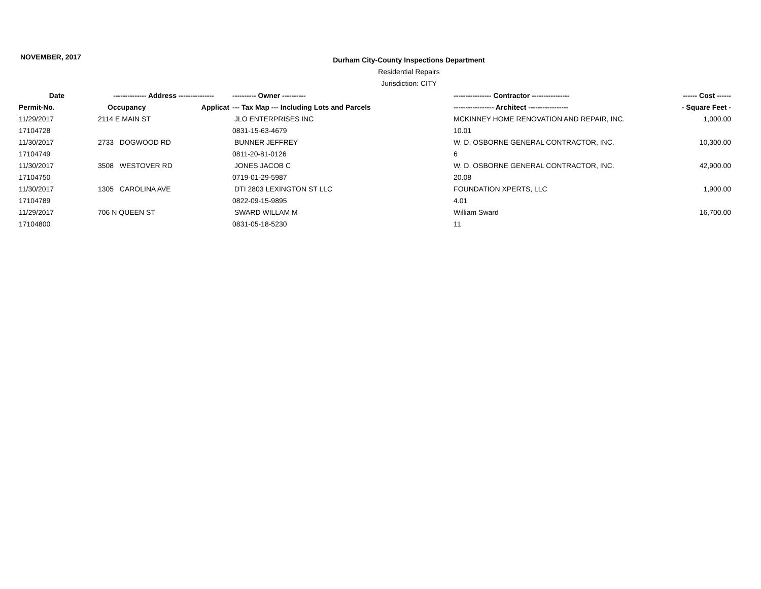NOVEMBER, 2017
Durham City-County Inspections Department
Residential Repairs
Jurisdiction: CITY
| Date | -------------- Address --------------- | | ---------- Owner ---------- | ---------------- Contractor ---------------- | ------ Cost ------ |
| --- | --- | --- | --- | --- | --- |
| Permit-No. | Occupancy | Applicat | --- Tax Map --- Including Lots and Parcels | ----------------- Architect ----------------- | - Square Feet - |
| 11/29/2017 | 2114 E MAIN ST | | JLO ENTERPRISES INC | MCKINNEY HOME RENOVATION AND REPAIR, INC. | 1,000.00 |
| 17104728 | | | 0831-15-63-4679 | 10.01 | |
| 11/30/2017 | 2733 DOGWOOD RD | | BUNNER JEFFREY | W. D. OSBORNE GENERAL CONTRACTOR, INC. | 10,300.00 |
| 17104749 | | | 0811-20-81-0126 | 6 | |
| 11/30/2017 | 3508 WESTOVER RD | | JONES JACOB C | W. D. OSBORNE GENERAL CONTRACTOR, INC. | 42,900.00 |
| 17104750 | | | 0719-01-29-5987 | 20.08 | |
| 11/30/2017 | 1305 CAROLINA AVE | | DTI 2803 LEXINGTON ST LLC | FOUNDATION XPERTS, LLC | 1,900.00 |
| 17104789 | | | 0822-09-15-9895 | 4.01 | |
| 11/29/2017 | 706 N QUEEN ST | | SWARD WILLAM M | William Sward | 16,700.00 |
| 17104800 | | | 0831-05-18-5230 | 11 | |